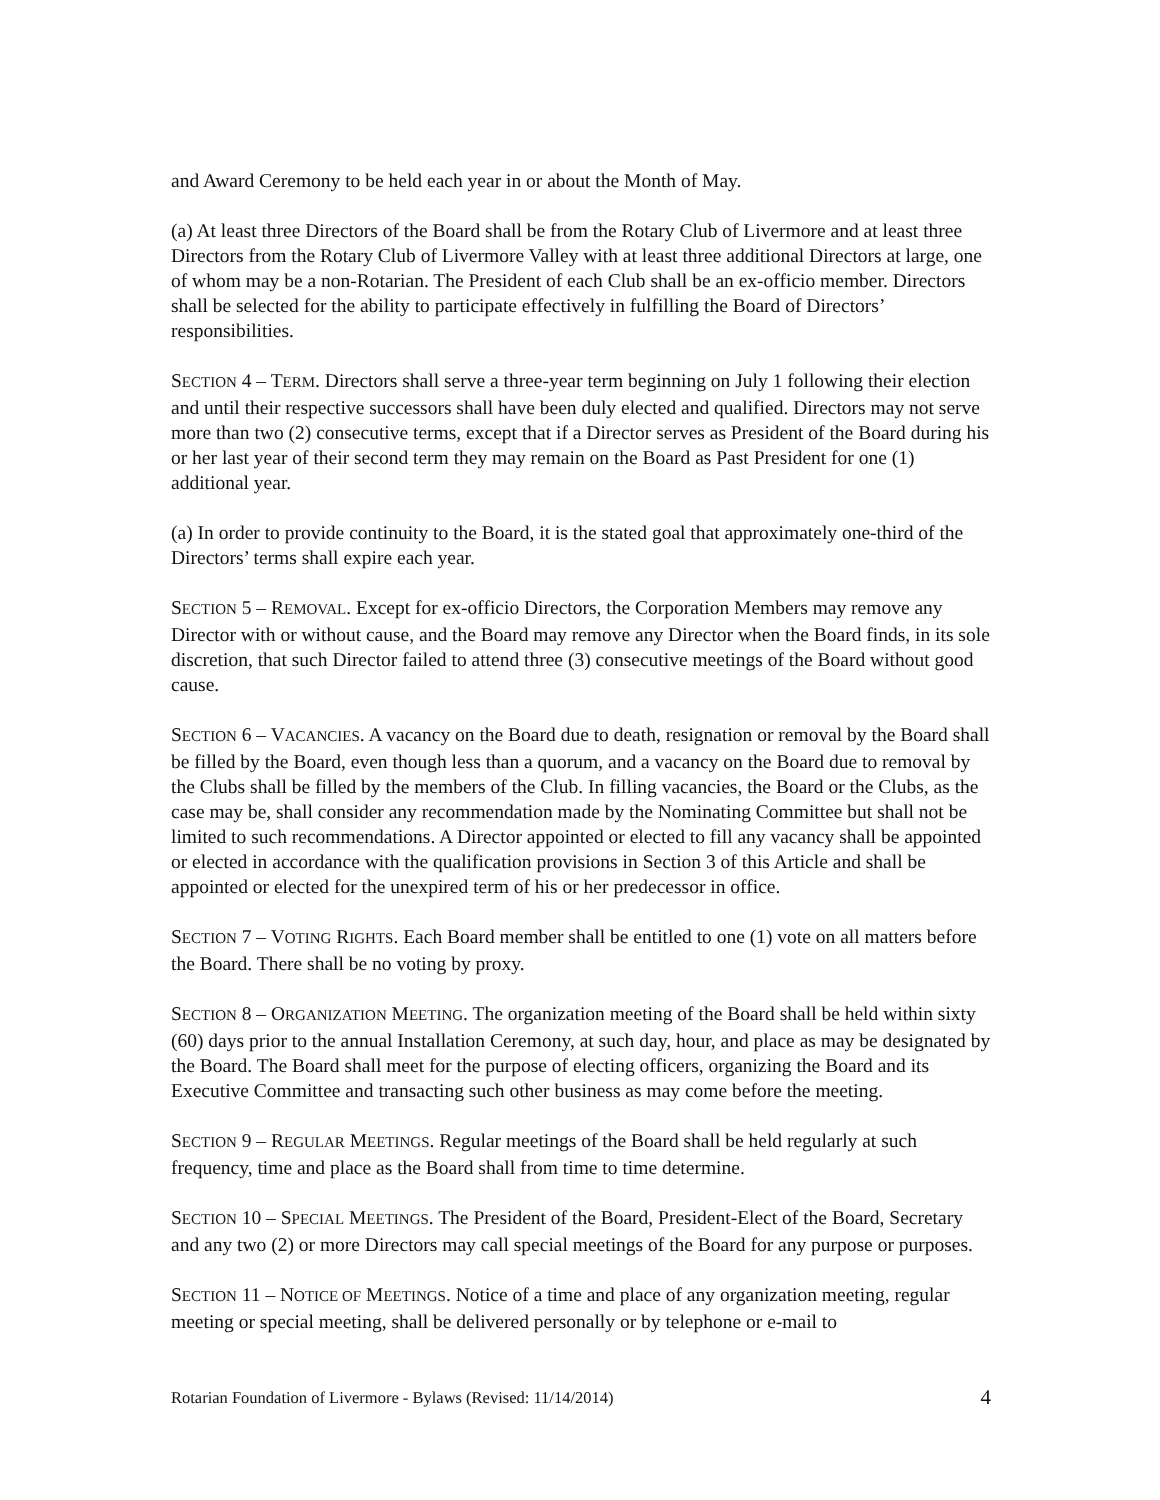and Award Ceremony to be held each year in or about the Month of May.
(a) At least three Directors of the Board shall be from the Rotary Club of Livermore and at least three Directors from the Rotary Club of Livermore Valley with at least three additional Directors at large, one of whom may be a non-Rotarian. The President of each Club shall be an ex-officio member. Directors shall be selected for the ability to participate effectively in fulfilling the Board of Directors’ responsibilities.
SECTION 4 – TERM. Directors shall serve a three-year term beginning on July 1 following their election and until their respective successors shall have been duly elected and qualified. Directors may not serve more than two (2) consecutive terms, except that if a Director serves as President of the Board during his or her last year of their second term they may remain on the Board as Past President for one (1) additional year.
(a) In order to provide continuity to the Board, it is the stated goal that approximately one-third of the Directors’ terms shall expire each year.
SECTION 5 – REMOVAL. Except for ex-officio Directors, the Corporation Members may remove any Director with or without cause, and the Board may remove any Director when the Board finds, in its sole discretion, that such Director failed to attend three (3) consecutive meetings of the Board without good cause.
SECTION 6 – VACANCIES. A vacancy on the Board due to death, resignation or removal by the Board shall be filled by the Board, even though less than a quorum, and a vacancy on the Board due to removal by the Clubs shall be filled by the members of the Club. In filling vacancies, the Board or the Clubs, as the case may be, shall consider any recommendation made by the Nominating Committee but shall not be limited to such recommendations. A Director appointed or elected to fill any vacancy shall be appointed or elected in accordance with the qualification provisions in Section 3 of this Article and shall be appointed or elected for the unexpired term of his or her predecessor in office.
SECTION 7 – VOTING RIGHTS. Each Board member shall be entitled to one (1) vote on all matters before the Board. There shall be no voting by proxy.
SECTION 8 – ORGANIZATION MEETING. The organization meeting of the Board shall be held within sixty (60) days prior to the annual Installation Ceremony, at such day, hour, and place as may be designated by the Board. The Board shall meet for the purpose of electing officers, organizing the Board and its Executive Committee and transacting such other business as may come before the meeting.
SECTION 9 – REGULAR MEETINGS. Regular meetings of the Board shall be held regularly at such frequency, time and place as the Board shall from time to time determine.
SECTION 10 – SPECIAL MEETINGS. The President of the Board, President-Elect of the Board, Secretary and any two (2) or more Directors may call special meetings of the Board for any purpose or purposes.
SECTION 11 – NOTICE OF MEETINGS. Notice of a time and place of any organization meeting, regular meeting or special meeting, shall be delivered personally or by telephone or e-mail to
Rotarian Foundation of Livermore - Bylaws (Revised: 11/14/2014) 4